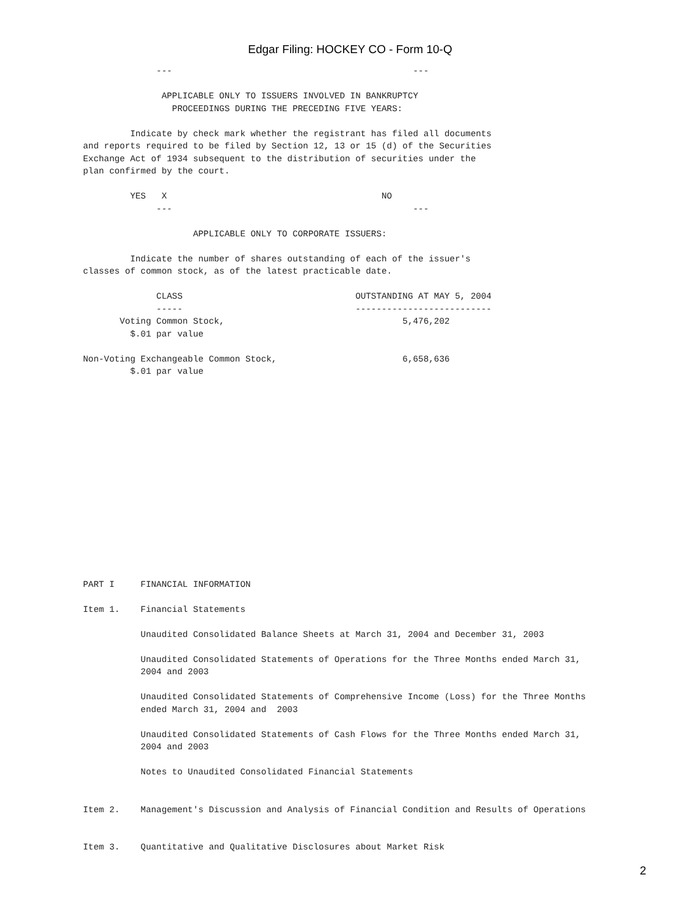Edgar Filing: HOCKEY CO - Form 10-Q
              ---                                              ---

               APPLICABLE ONLY TO ISSUERS INVOLVED IN BANKRUPTCY
                 PROCEEDINGS DURING THE PRECEDING FIVE YEARS:

         Indicate by check mark whether the registrant has filed all documents
and reports required to be filed by Section 12, 13 or 15 (d) of the Securities
Exchange Act of 1934 subsequent to the distribution of securities under the
plan confirmed by the court.

         YES   X                                         NO
              ---                                              ---

                     APPLICABLE ONLY TO CORPORATE ISSUERS:

         Indicate the number of shares outstanding of each of the issuer's
classes of common stock, as of the latest practicable date.

              CLASS                                 OUTSTANDING AT MAY 5, 2004
              -----                                 --------------------------
       Voting Common Stock,                                  5,476,202
         $.01 par value

Non-Voting Exchangeable Common Stock,                        6,658,636
         $.01 par value
















PART I     FINANCIAL INFORMATION

Item 1.    Financial Statements

           Unaudited Consolidated Balance Sheets at March 31, 2004 and December 31, 2003

           Unaudited Consolidated Statements of Operations for the Three Months ended March 31,
           2004 and 2003

           Unaudited Consolidated Statements of Comprehensive Income (Loss) for the Three Months
           ended March 31, 2004 and  2003

           Unaudited Consolidated Statements of Cash Flows for the Three Months ended March 31,
           2004 and 2003

           Notes to Unaudited Consolidated Financial Statements


Item 2.    Management's Discussion and Analysis of Financial Condition and Results of Operations


Item 3.    Quantitative and Qualitative Disclosures about Market Risk
2